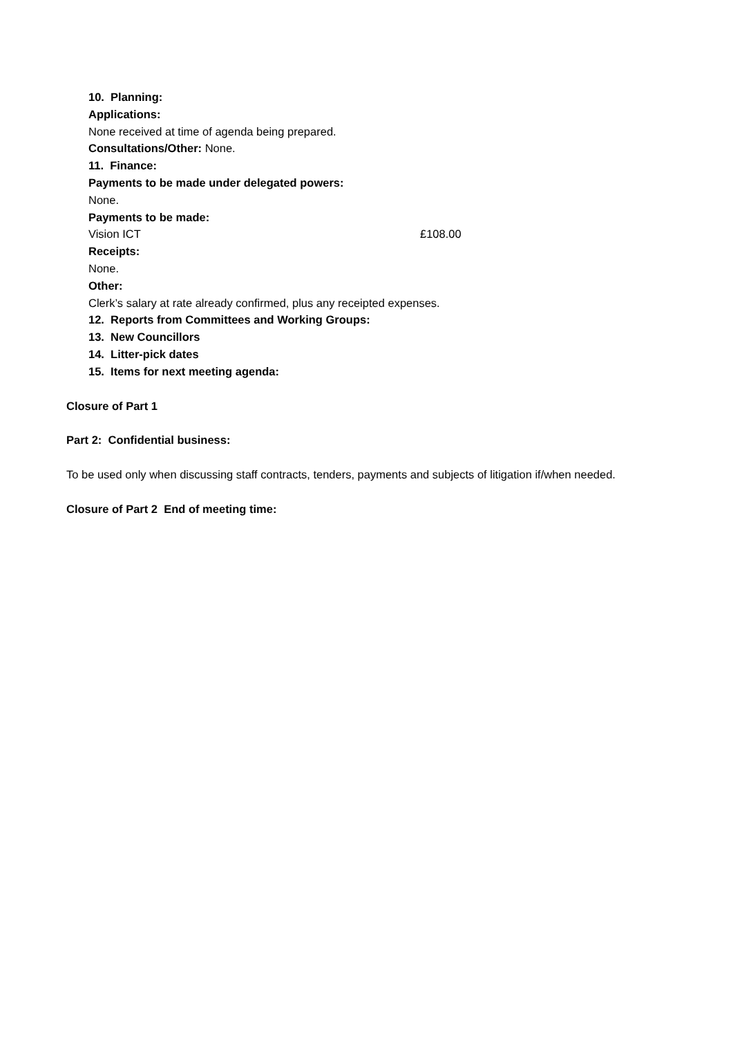10. Planning:
Applications:
None received at time of agenda being prepared.
Consultations/Other: None.
11. Finance:
Payments to be made under delegated powers:
None.
Payments to be made:
Vision ICT £108.00
Receipts:
None.
Other:
Clerk’s salary at rate already confirmed, plus any receipted expenses.
12. Reports from Committees and Working Groups:
13. New Councillors
14. Litter-pick dates
15. Items for next meeting agenda:
Closure of Part 1
Part 2: Confidential business:
To be used only when discussing staff contracts, tenders, payments and subjects of litigation if/when needed.
Closure of Part 2 End of meeting time: